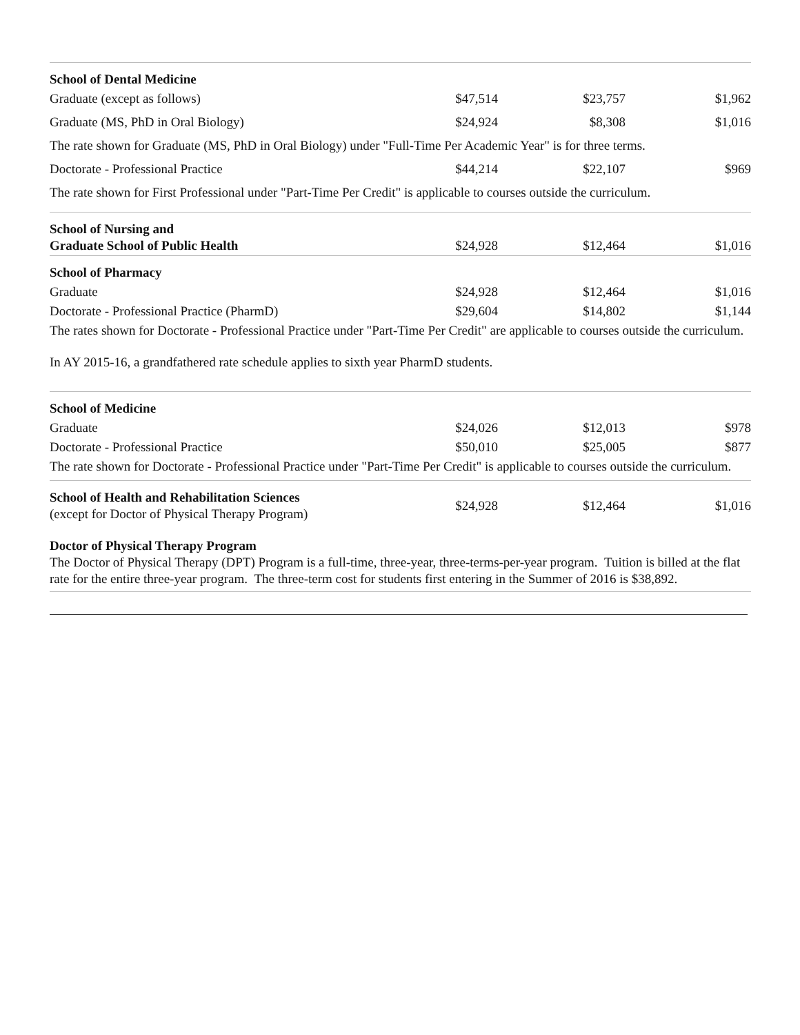| School of Dental Medicine | | | |
| Graduate (except as follows) | $47,514 | $23,757 | $1,962 |
| Graduate (MS, PhD in Oral Biology) | $24,924 | $8,308 | $1,016 |
| The rate shown for Graduate (MS, PhD in Oral Biology) under "Full-Time Per Academic Year" is for three terms. | | | |
| Doctorate - Professional Practice | $44,214 | $22,107 | $969 |
| The rate shown for First Professional under "Part-Time Per Credit" is applicable to courses outside the curriculum. | | | |
| School of Nursing and Graduate School of Public Health | $24,928 | $12,464 | $1,016 |
| School of Pharmacy | | | |
| Graduate | $24,928 | $12,464 | $1,016 |
| Doctorate - Professional Practice (PharmD) | $29,604 | $14,802 | $1,144 |
| The rates shown for Doctorate - Professional Practice under "Part-Time Per Credit" are applicable to courses outside the curriculum. | | | |
| In AY 2015-16, a grandfathered rate schedule applies to sixth year PharmD students. | | | |
| School of Medicine | | | |
| Graduate | $24,026 | $12,013 | $978 |
| Doctorate - Professional Practice | $50,010 | $25,005 | $877 |
| The rate shown for Doctorate - Professional Practice under "Part-Time Per Credit" is applicable to courses outside the curriculum. | | | |
| School of Health and Rehabilitation Sciences (except for Doctor of Physical Therapy Program) | $24,928 | $12,464 | $1,016 |
| Doctor of Physical Therapy Program The Doctor of Physical Therapy (DPT) Program is a full-time, three-year, three-terms-per-year program. Tuition is billed at the flat rate for the entire three-year program. The three-term cost for students first entering in the Summer of 2016 is $38,892. | | | |